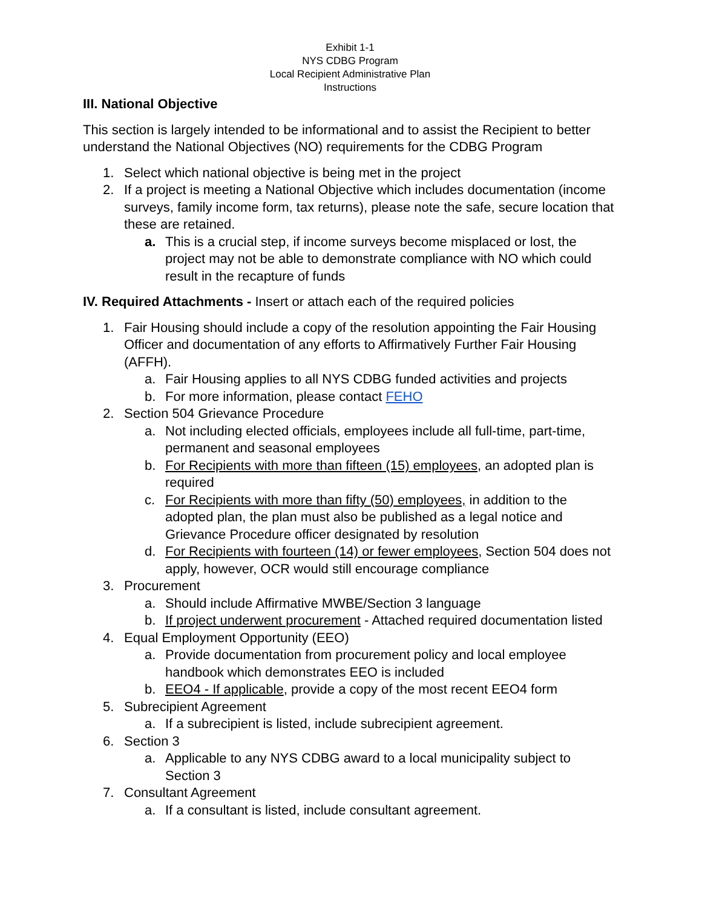Exhibit 1-1
NYS CDBG Program
Local Recipient Administrative Plan
Instructions
III. National Objective
This section is largely intended to be informational and to assist the Recipient to better understand the National Objectives (NO) requirements for the CDBG Program
1. Select which national objective is being met in the project
2. If a project is meeting a National Objective which includes documentation (income surveys, family income form, tax returns), please note the safe, secure location that these are retained.
a. This is a crucial step, if income surveys become misplaced or lost, the project may not be able to demonstrate compliance with NO which could result in the recapture of funds
IV. Required Attachments - Insert or attach each of the required policies
1. Fair Housing should include a copy of the resolution appointing the Fair Housing Officer and documentation of any efforts to Affirmatively Further Fair Housing (AFFH).
a. Fair Housing applies to all NYS CDBG funded activities and projects
b. For more information, please contact FEHO
2. Section 504 Grievance Procedure
a. Not including elected officials, employees include all full-time, part-time, permanent and seasonal employees
b. For Recipients with more than fifteen (15) employees, an adopted plan is required
c. For Recipients with more than fifty (50) employees, in addition to the adopted plan, the plan must also be published as a legal notice and Grievance Procedure officer designated by resolution
d. For Recipients with fourteen (14) or fewer employees, Section 504 does not apply, however, OCR would still encourage compliance
3. Procurement
a. Should include Affirmative MWBE/Section 3 language
b. If project underwent procurement - Attached required documentation listed
4. Equal Employment Opportunity (EEO)
a. Provide documentation from procurement policy and local employee handbook which demonstrates EEO is included
b. EEO4 - If applicable, provide a copy of the most recent EEO4 form
5. Subrecipient Agreement
a. If a subrecipient is listed, include subrecipient agreement.
6. Section 3
a. Applicable to any NYS CDBG award to a local municipality subject to Section 3
7. Consultant Agreement
a. If a consultant is listed, include consultant agreement.